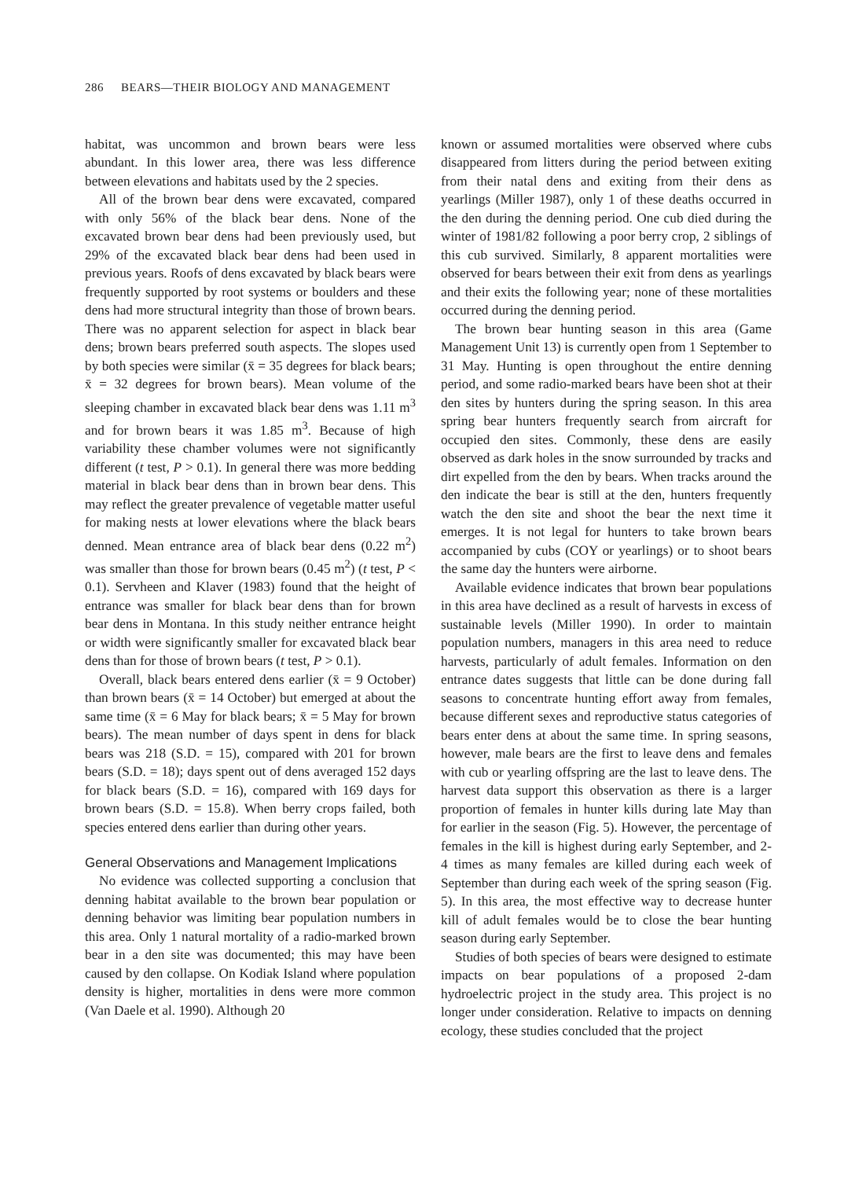286 BEARS—THEIR BIOLOGY AND MANAGEMENT
habitat, was uncommon and brown bears were less abundant. In this lower area, there was less difference between elevations and habitats used by the 2 species.
All of the brown bear dens were excavated, compared with only 56% of the black bear dens. None of the excavated brown bear dens had been previously used, but 29% of the excavated black bear dens had been used in previous years. Roofs of dens excavated by black bears were frequently supported by root systems or boulders and these dens had more structural integrity than those of brown bears. There was no apparent selection for aspect in black bear dens; brown bears preferred south aspects. The slopes used by both species were similar (x̄ = 35 degrees for black bears; x̄ = 32 degrees for brown bears). Mean volume of the sleeping chamber in excavated black bear dens was 1.11 m<sup>3</sup> and for brown bears it was 1.85 m<sup>3</sup>. Because of high variability these chamber volumes were not significantly different (t test, P > 0.1). In general there was more bedding material in black bear dens than in brown bear dens. This may reflect the greater prevalence of vegetable matter useful for making nests at lower elevations where the black bears denned. Mean entrance area of black bear dens (0.22 m<sup>2</sup>) was smaller than those for brown bears (0.45 m<sup>2</sup>) (t test, P < 0.1). Servheen and Klaver (1983) found that the height of entrance was smaller for black bear dens than for brown bear dens in Montana. In this study neither entrance height or width were significantly smaller for excavated black bear dens than for those of brown bears (t test, P > 0.1).
Overall, black bears entered dens earlier (x̄ = 9 October) than brown bears (x̄ = 14 October) but emerged at about the same time (x̄ = 6 May for black bears; x̄ = 5 May for brown bears). The mean number of days spent in dens for black bears was 218 (S.D. = 15), compared with 201 for brown bears (S.D. = 18); days spent out of dens averaged 152 days for black bears (S.D. = 16), compared with 169 days for brown bears (S.D. = 15.8). When berry crops failed, both species entered dens earlier than during other years.
General Observations and Management Implications
No evidence was collected supporting a conclusion that denning habitat available to the brown bear population or denning behavior was limiting bear population numbers in this area. Only 1 natural mortality of a radio-marked brown bear in a den site was documented; this may have been caused by den collapse. On Kodiak Island where population density is higher, mortalities in dens were more common (Van Daele et al. 1990). Although 20
known or assumed mortalities were observed where cubs disappeared from litters during the period between exiting from their natal dens and exiting from their dens as yearlings (Miller 1987), only 1 of these deaths occurred in the den during the denning period. One cub died during the winter of 1981/82 following a poor berry crop, 2 siblings of this cub survived. Similarly, 8 apparent mortalities were observed for bears between their exit from dens as yearlings and their exits the following year; none of these mortalities occurred during the denning period.
The brown bear hunting season in this area (Game Management Unit 13) is currently open from 1 September to 31 May. Hunting is open throughout the entire denning period, and some radio-marked bears have been shot at their den sites by hunters during the spring season. In this area spring bear hunters frequently search from aircraft for occupied den sites. Commonly, these dens are easily observed as dark holes in the snow surrounded by tracks and dirt expelled from the den by bears. When tracks around the den indicate the bear is still at the den, hunters frequently watch the den site and shoot the bear the next time it emerges. It is not legal for hunters to take brown bears accompanied by cubs (COY or yearlings) or to shoot bears the same day the hunters were airborne.
Available evidence indicates that brown bear populations in this area have declined as a result of harvests in excess of sustainable levels (Miller 1990). In order to maintain population numbers, managers in this area need to reduce harvests, particularly of adult females. Information on den entrance dates suggests that little can be done during fall seasons to concentrate hunting effort away from females, because different sexes and reproductive status categories of bears enter dens at about the same time. In spring seasons, however, male bears are the first to leave dens and females with cub or yearling offspring are the last to leave dens. The harvest data support this observation as there is a larger proportion of females in hunter kills during late May than for earlier in the season (Fig. 5). However, the percentage of females in the kill is highest during early September, and 2-4 times as many females are killed during each week of September than during each week of the spring season (Fig. 5). In this area, the most effective way to decrease hunter kill of adult females would be to close the bear hunting season during early September.
Studies of both species of bears were designed to estimate impacts on bear populations of a proposed 2-dam hydroelectric project in the study area. This project is no longer under consideration. Relative to impacts on denning ecology, these studies concluded that the project